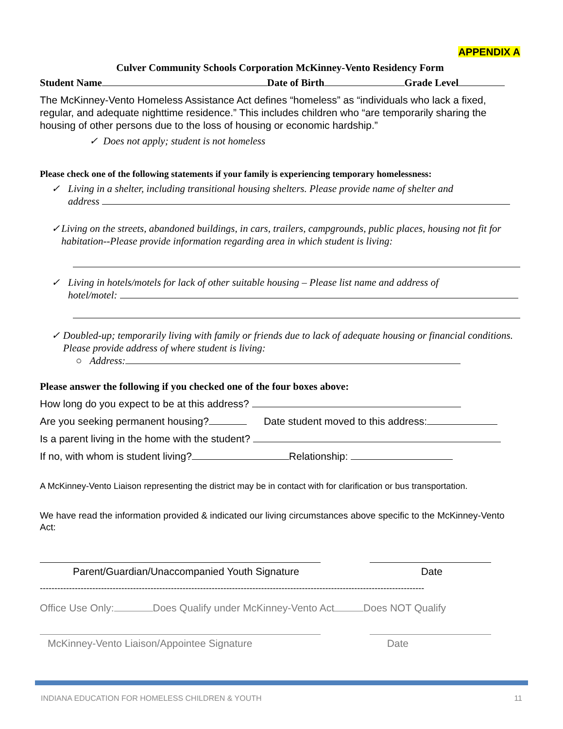APPENDIX A
Culver Community Schools Corporation McKinney-Vento Residency Form
Student Name Date of Birth Grade Level
The McKinney-Vento Homeless Assistance Act defines “homeless” as “individuals who lack a fixed, regular, and adequate nighttime residence.” This includes children who “are temporarily sharing the housing of other persons due to the loss of housing or economic hardship.”
✓ Does not apply; student is not homeless
Please check one of the following statements if your family is experiencing temporary homelessness:
✓ Living in a shelter, including transitional housing shelters. Please provide name of shelter and
address
✓ Living on the streets, abandoned buildings, in cars, trailers, campgrounds, public places, housing not fit for habitation--Please provide information regarding area in which student is living:
✓ Living in hotels/motels for lack of other suitable housing – Please list name and address of
hotel/motel:
✓ Doubled-up; temporarily living with family or friends due to lack of adequate housing or financial conditions. Please provide address of where student is living:
○ Address:
Please answer the following if you checked one of the four boxes above:
How long do you expect to be at this address?
Are you seeking permanent housing? Date student moved to this address:
Is a parent living in the home with the student?
If no, with whom is student living? Relationship:
A McKinney-Vento Liaison representing the district may be in contact with for clarification or bus transportation.
We have read the information provided & indicated our living circumstances above specific to the McKinney-Vento Act:
Parent/Guardian/Unaccompanied Youth Signature Date
------------------------------------------------------------------------------------------------------------------------------------
Office Use Only: Does Qualify under McKinney-Vento Act Does NOT Qualify
McKinney-Vento Liaison/Appointee Signature Date
INDIANA EDUCATION FOR HOMELESS CHILDREN & YOUTH 11